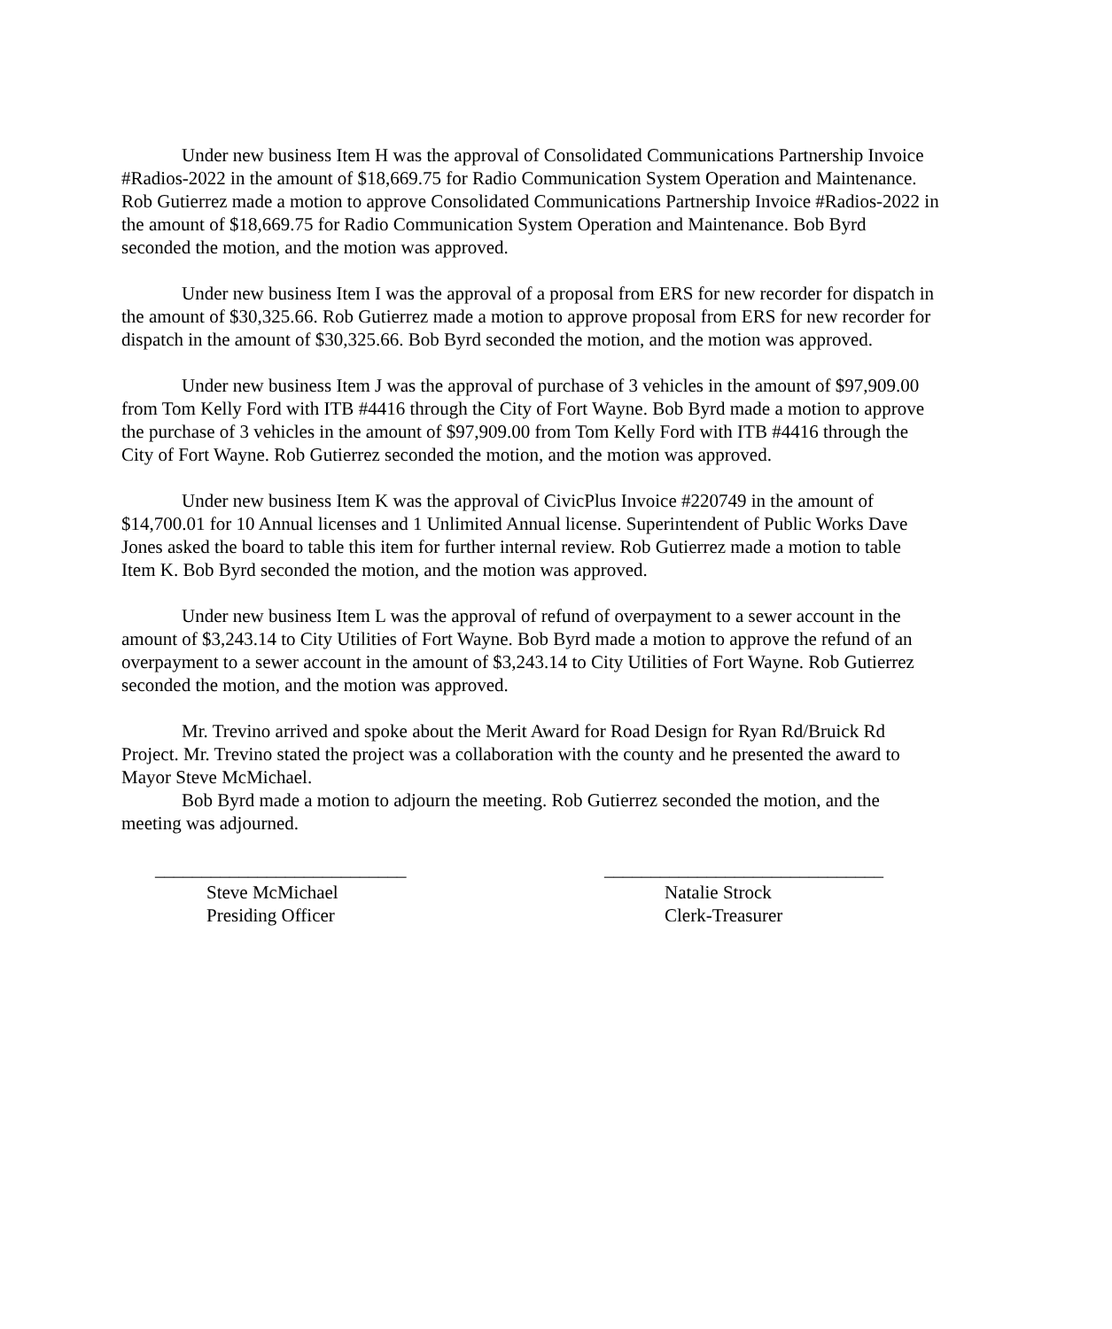Under new business Item H was the approval of Consolidated Communications Partnership Invoice #Radios-2022 in the amount of $18,669.75 for Radio Communication System Operation and Maintenance. Rob Gutierrez made a motion to approve Consolidated Communications Partnership Invoice #Radios-2022 in the amount of $18,669.75 for Radio Communication System Operation and Maintenance. Bob Byrd seconded the motion, and the motion was approved.
Under new business Item I was the approval of a proposal from ERS for new recorder for dispatch in the amount of $30,325.66. Rob Gutierrez made a motion to approve proposal from ERS for new recorder for dispatch in the amount of $30,325.66. Bob Byrd seconded the motion, and the motion was approved.
Under new business Item J was the approval of purchase of 3 vehicles in the amount of $97,909.00 from Tom Kelly Ford with ITB #4416 through the City of Fort Wayne. Bob Byrd made a motion to approve the purchase of 3 vehicles in the amount of $97,909.00 from Tom Kelly Ford with ITB #4416 through the City of Fort Wayne. Rob Gutierrez seconded the motion, and the motion was approved.
Under new business Item K was the approval of CivicPlus Invoice #220749 in the amount of $14,700.01 for 10 Annual licenses and 1 Unlimited Annual license. Superintendent of Public Works Dave Jones asked the board to table this item for further internal review. Rob Gutierrez made a motion to table Item K. Bob Byrd seconded the motion, and the motion was approved.
Under new business Item L was the approval of refund of overpayment to a sewer account in the amount of $3,243.14 to City Utilities of Fort Wayne. Bob Byrd made a motion to approve the refund of an overpayment to a sewer account in the amount of $3,243.14 to City Utilities of Fort Wayne. Rob Gutierrez seconded the motion, and the motion was approved.
Mr. Trevino arrived and spoke about the Merit Award for Road Design for Ryan Rd/Bruick Rd Project. Mr. Trevino stated the project was a collaboration with the county and he presented the award to Mayor Steve McMichael.
Bob Byrd made a motion to adjourn the meeting. Rob Gutierrez seconded the motion, and the meeting was adjourned.
___________________________
Steve McMichael
Presiding Officer
______________________________
Natalie Strock
Clerk-Treasurer